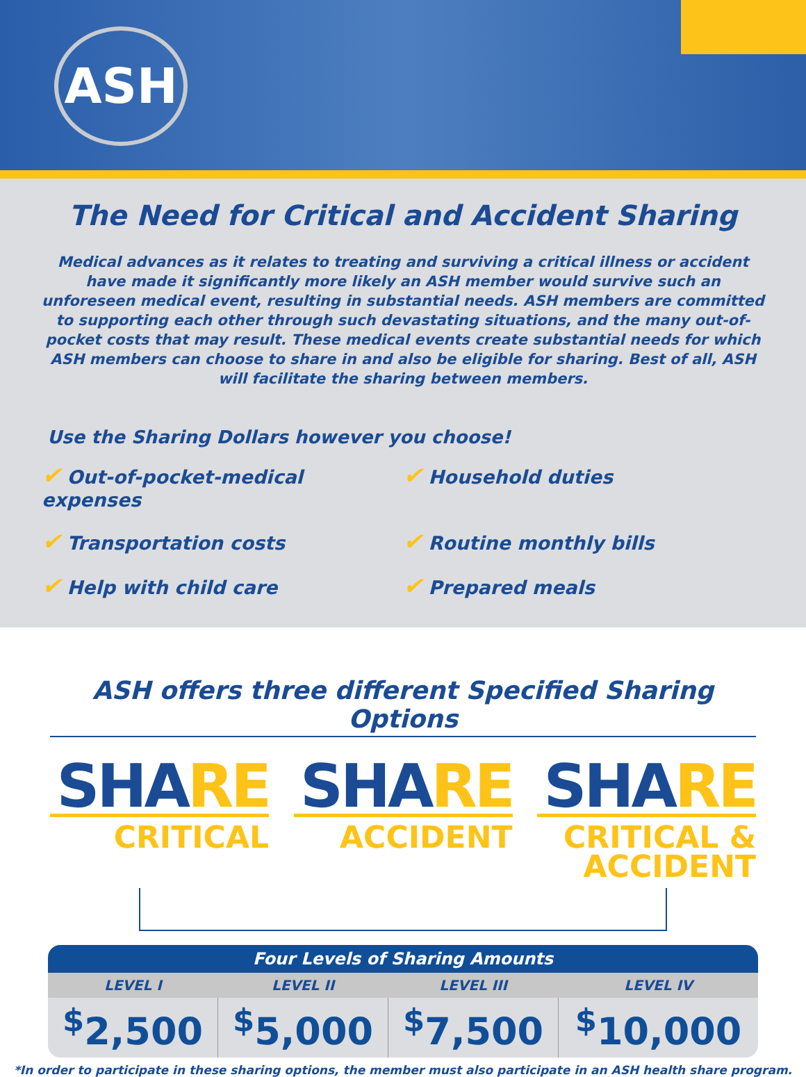ASH
The Need for Critical and Accident Sharing
Medical advances as it relates to treating and surviving a critical illness or accident have made it significantly more likely an ASH member would survive such an unforeseen medical event, resulting in substantial needs. ASH members are committed to supporting each other through such devastating situations, and the many out-of-pocket costs that may result. These medical events create substantial needs for which ASH members can choose to share in and also be eligible for sharing. Best of all, ASH will facilitate the sharing between members.
Use the Sharing Dollars however you choose!
✔ Out-of-pocket-medical expenses
✔ Household duties
✔ Transportation costs
✔ Routine monthly bills
✔ Help with child care
✔ Prepared meals
ASH offers three different Specified Sharing Options
SHARE
CRITICAL
SHARE
ACCIDENT
SHARE
CRITICAL & ACCIDENT
| Four Levels of Sharing Amounts | | | |
| --- | --- | --- | --- |
| LEVEL I | LEVEL II | LEVEL III | LEVEL IV |
| <sup>$</sup>2,500 | <sup>$</sup>5,000 | <sup>$</sup>7,500 | <sup>$</sup>10,000 |
*In order to participate in these sharing options, the member must also participate in an ASH health share program.